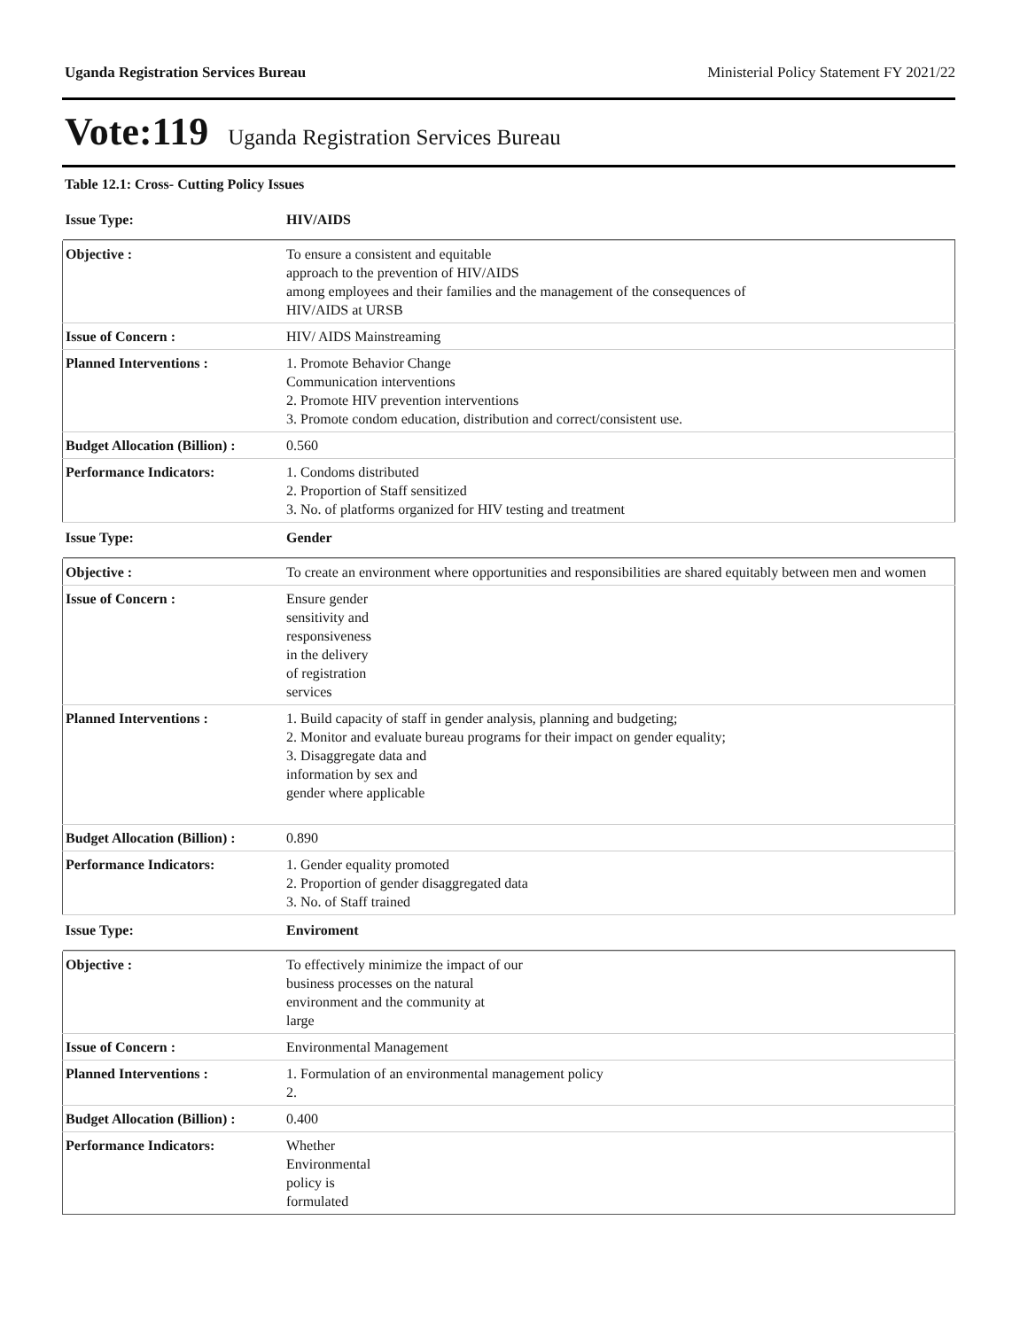Uganda Registration Services Bureau Ministerial Policy Statement FY 2021/22
Vote:119 Uganda Registration Services Bureau
Table 12.1: Cross- Cutting Policy Issues
| Issue Type: | HIV/AIDS |
| Objective : | To ensure a consistent and equitable approach to the prevention of HIV/AIDS among employees and their families and the management of the consequences of HIV/AIDS at URSB |
| Issue of Concern : | HIV/ AIDS Mainstreaming |
| Planned Interventions : | 1. Promote Behavior Change Communication interventions 2. Promote HIV prevention interventions 3. Promote condom education, distribution and correct/consistent use. |
| Budget Allocation (Billion) : | 0.560 |
| Performance Indicators: | 1. Condoms distributed 2. Proportion of Staff sensitized 3. No. of platforms organized for HIV testing and treatment |
| Issue Type: | Gender |
| Objective : | To create an environment where opportunities and responsibilities are shared equitably between men and women |
| Issue of Concern : | Ensure gender sensitivity and responsiveness in the delivery of registration services |
| Planned Interventions : | 1. Build capacity of staff in gender analysis, planning and budgeting; 2. Monitor and evaluate bureau programs for their impact on gender equality; 3. Disaggregate data and information by sex and gender where applicable |
| Budget Allocation (Billion) : | 0.890 |
| Performance Indicators: | 1. Gender equality promoted 2. Proportion of gender disaggregated data 3. No. of Staff trained |
| Issue Type: | Enviroment |
| Objective : | To effectively minimize the impact of our business processes on the natural environment and the community at large |
| Issue of Concern : | Environmental Management |
| Planned Interventions : | 1. Formulation of an environmental management policy 2. |
| Budget Allocation (Billion) : | 0.400 |
| Performance Indicators: | Whether Environmental policy is formulated |